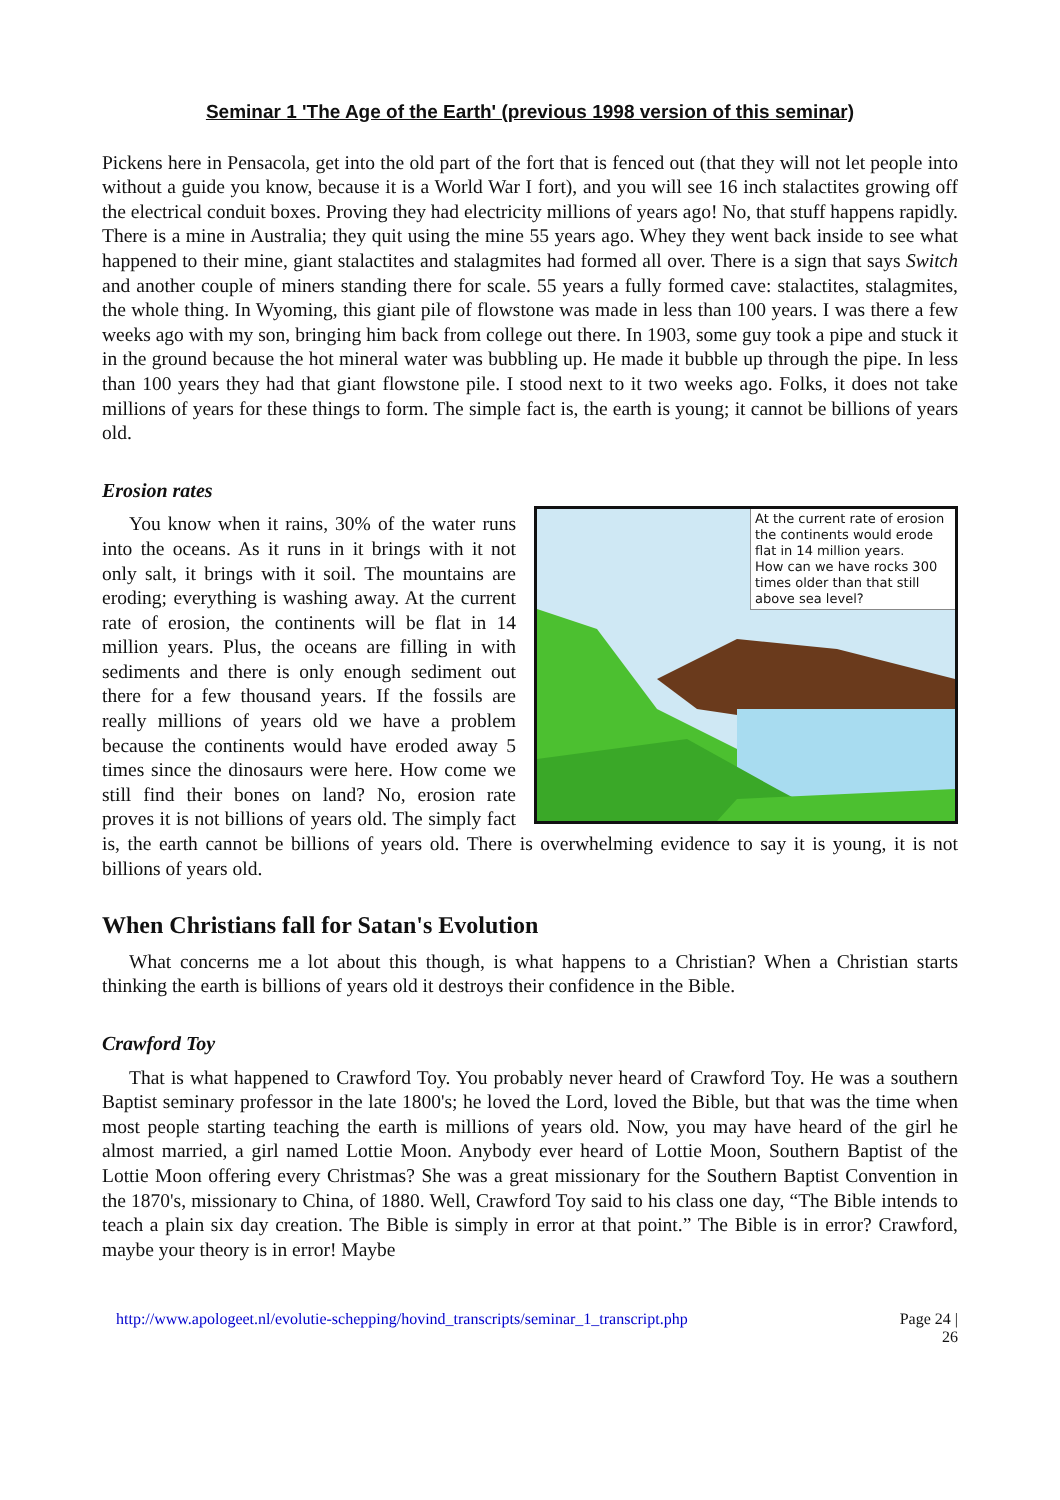Seminar 1 'The Age of the Earth' (previous 1998 version of this seminar)
Pickens here in Pensacola, get into the old part of the fort that is fenced out (that they will not let people into without a guide you know, because it is a World War I fort), and you will see 16 inch stalactites growing off the electrical conduit boxes. Proving they had electricity millions of years ago! No, that stuff happens rapidly. There is a mine in Australia; they quit using the mine 55 years ago. Whey they went back inside to see what happened to their mine, giant stalactites and stalagmites had formed all over. There is a sign that says Switch and another couple of miners standing there for scale. 55 years a fully formed cave: stalactites, stalagmites, the whole thing. In Wyoming, this giant pile of flowstone was made in less than 100 years. I was there a few weeks ago with my son, bringing him back from college out there. In 1903, some guy took a pipe and stuck it in the ground because the hot mineral water was bubbling up. He made it bubble up through the pipe. In less than 100 years they had that giant flowstone pile. I stood next to it two weeks ago. Folks, it does not take millions of years for these things to form. The simple fact is, the earth is young; it cannot be billions of years old.
Erosion rates
At the current rate of erosion the continents would erode flat in 14 million years.
How can we have rocks 300 times older than that still above sea level?
You know when it rains, 30% of the water runs into the oceans. As it runs in it brings with it not only salt, it brings with it soil. The mountains are eroding; everything is washing away. At the current rate of erosion, the continents will be flat in 14 million years. Plus, the oceans are filling in with sediments and there is only enough sediment out there for a few thousand years. If the fossils are really millions of years old we have a problem because the continents would have eroded away 5 times since the dinosaurs were here. How come we still find their bones on land? No, erosion rate proves it is not billions of years old. The simply fact is, the earth cannot be billions of years old. There is overwhelming evidence to say it is young, it is not billions of years old.
When Christians fall for Satan's Evolution
What concerns me a lot about this though, is what happens to a Christian? When a Christian starts thinking the earth is billions of years old it destroys their confidence in the Bible.
Crawford Toy
That is what happened to Crawford Toy. You probably never heard of Crawford Toy. He was a southern Baptist seminary professor in the late 1800's; he loved the Lord, loved the Bible, but that was the time when most people starting teaching the earth is millions of years old. Now, you may have heard of the girl he almost married, a girl named Lottie Moon. Anybody ever heard of Lottie Moon, Southern Baptist of the Lottie Moon offering every Christmas? She was a great missionary for the Southern Baptist Convention in the 1870's, missionary to China, of 1880. Well, Crawford Toy said to his class one day, “The Bible intends to teach a plain six day creation. The Bible is simply in error at that point.” The Bible is in error? Crawford, maybe your theory is in error! Maybe
http://www.apologeet.nl/evolutie-schepping/hovind_transcripts/seminar_1_transcript.php Page 24 |
26